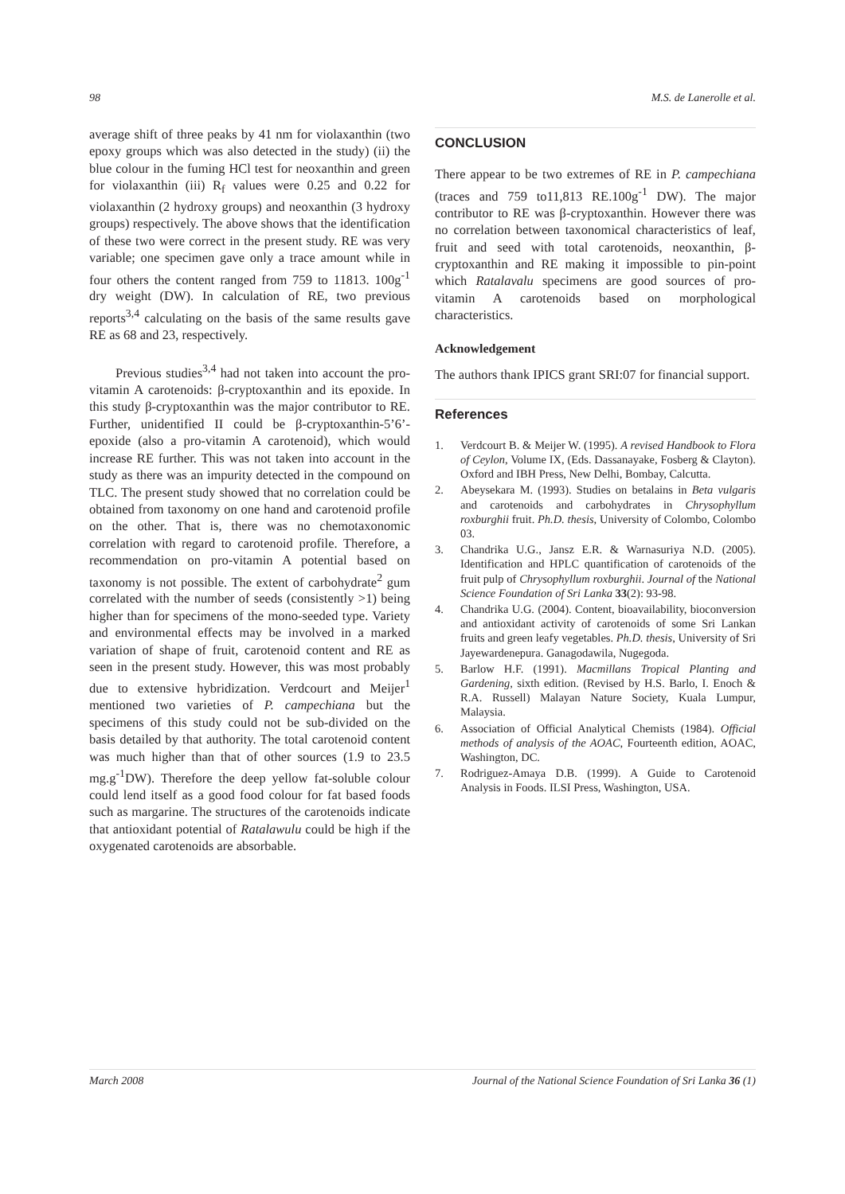98 M.S. de Lanerolle et al.
average shift of three peaks by 41 nm for violaxanthin (two epoxy groups which was also detected in the study) (ii) the blue colour in the fuming HCl test for neoxanthin and green for violaxanthin (iii) R<sub>f</sub> values were 0.25 and 0.22 for violaxanthin (2 hydroxy groups) and neoxanthin (3 hydroxy groups) respectively. The above shows that the identification of these two were correct in the present study. RE was very variable; one specimen gave only a trace amount while in four others the content ranged from 759 to 11813. 100g<sup>-1</sup> dry weight (DW). In calculation of RE, two previous reports<sup>3,4</sup> calculating on the basis of the same results gave RE as 68 and 23, respectively.
Previous studies<sup>3,4</sup> had not taken into account the pro-vitamin A carotenoids: β-cryptoxanthin and its epoxide. In this study β-cryptoxanthin was the major contributor to RE. Further, unidentified II could be β-cryptoxanthin-5’6’-epoxide (also a pro-vitamin A carotenoid), which would increase RE further. This was not taken into account in the study as there was an impurity detected in the compound on TLC. The present study showed that no correlation could be obtained from taxonomy on one hand and carotenoid profile on the other. That is, there was no chemotaxonomic correlation with regard to carotenoid profile. Therefore, a recommendation on pro-vitamin A potential based on taxonomy is not possible. The extent of carbohydrate<sup>2</sup> gum correlated with the number of seeds (consistently >1) being higher than for specimens of the mono-seeded type. Variety and environmental effects may be involved in a marked variation of shape of fruit, carotenoid content and RE as seen in the present study. However, this was most probably due to extensive hybridization. Verdcourt and Meijer<sup>1</sup> mentioned two varieties of P. campechiana but the specimens of this study could not be sub-divided on the basis detailed by that authority. The total carotenoid content was much higher than that of other sources (1.9 to 23.5 mg.g<sup>-1</sup>DW). Therefore the deep yellow fat-soluble colour could lend itself as a good food colour for fat based foods such as margarine. The structures of the carotenoids indicate that antioxidant potential of Ratalawulu could be high if the oxygenated carotenoids are absorbable.
CONCLUSION
There appear to be two extremes of RE in P. campechiana (traces and 759 to11,813 RE.100g<sup>-1</sup> DW). The major contributor to RE was β-cryptoxanthin. However there was no correlation between taxonomical characteristics of leaf, fruit and seed with total carotenoids, neoxanthin, β-cryptoxanthin and RE making it impossible to pin-point which Ratalavalu specimens are good sources of pro-vitamin A carotenoids based on morphological characteristics.
Acknowledgement
The authors thank IPICS grant SRI:07 for financial support.
References
1. Verdcourt B. & Meijer W. (1995). A revised Handbook to Flora of Ceylon, Volume IX, (Eds. Dassanayake, Fosberg & Clayton). Oxford and IBH Press, New Delhi, Bombay, Calcutta.
2. Abeysekara M. (1993). Studies on betalains in Beta vulgaris and carotenoids and carbohydrates in Chrysophyllum roxburghii fruit. Ph.D. thesis, University of Colombo, Colombo 03.
3. Chandrika U.G., Jansz E.R. & Warnasuriya N.D. (2005). Identification and HPLC quantification of carotenoids of the fruit pulp of Chrysophyllum roxburghii. Journal of the National Science Foundation of Sri Lanka 33(2): 93-98.
4. Chandrika U.G. (2004). Content, bioavailability, bioconversion and antioxidant activity of carotenoids of some Sri Lankan fruits and green leafy vegetables. Ph.D. thesis, University of Sri Jayewardenepura. Ganagodawila, Nugegoda.
5. Barlow H.F. (1991). Macmillans Tropical Planting and Gardening, sixth edition. (Revised by H.S. Barlo, I. Enoch & R.A. Russell) Malayan Nature Society, Kuala Lumpur, Malaysia.
6. Association of Official Analytical Chemists (1984). Official methods of analysis of the AOAC, Fourteenth edition, AOAC, Washington, DC.
7. Rodriguez-Amaya D.B. (1999). A Guide to Carotenoid Analysis in Foods. ILSI Press, Washington, USA.
March 2008 Journal of the National Science Foundation of Sri Lanka 36 (1)